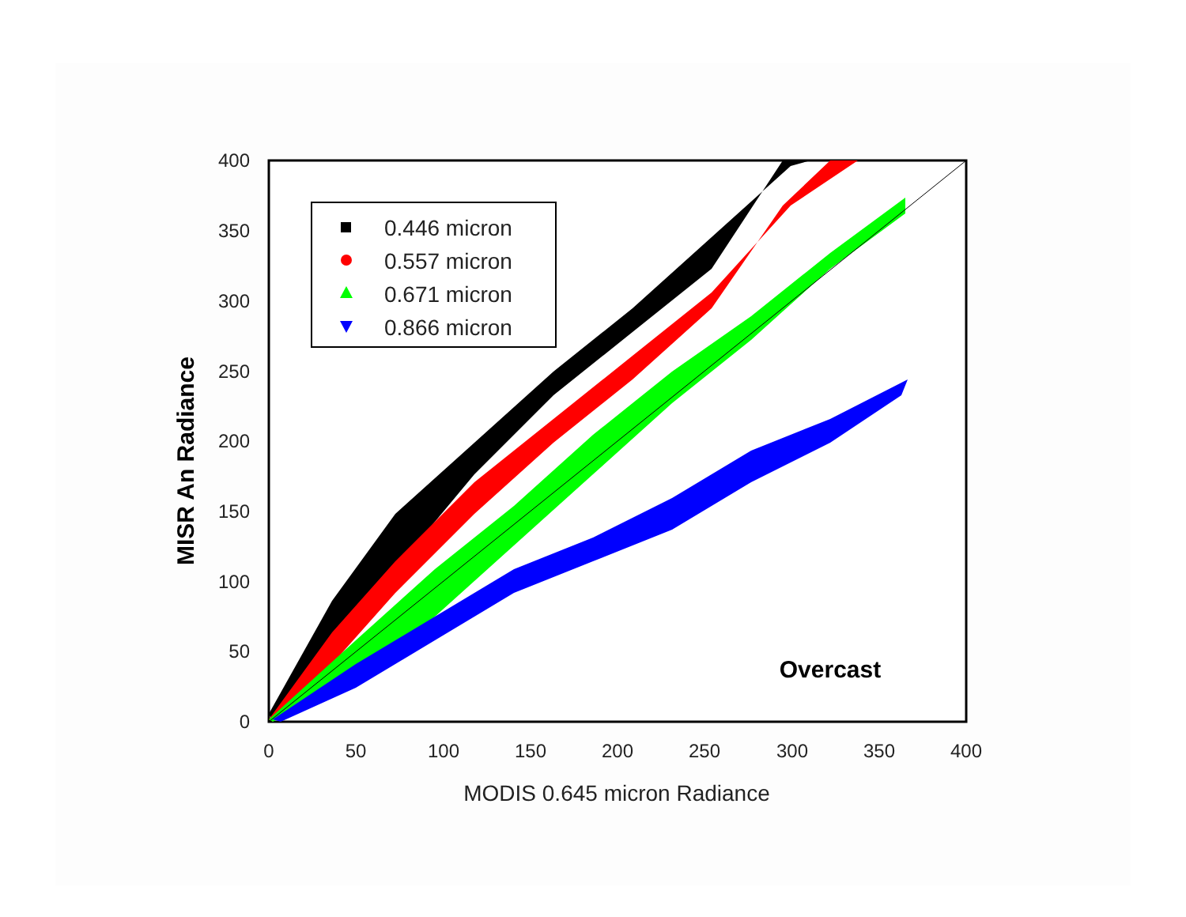0
50
100
150
200
250
300
350
400
0
50
100
150
200
250
300
350
400
MODIS 0.645 micron Radiance
MISR An Radiance
Overcast
0.446 micron
0.557 micron
0.671 micron
0.866 micron